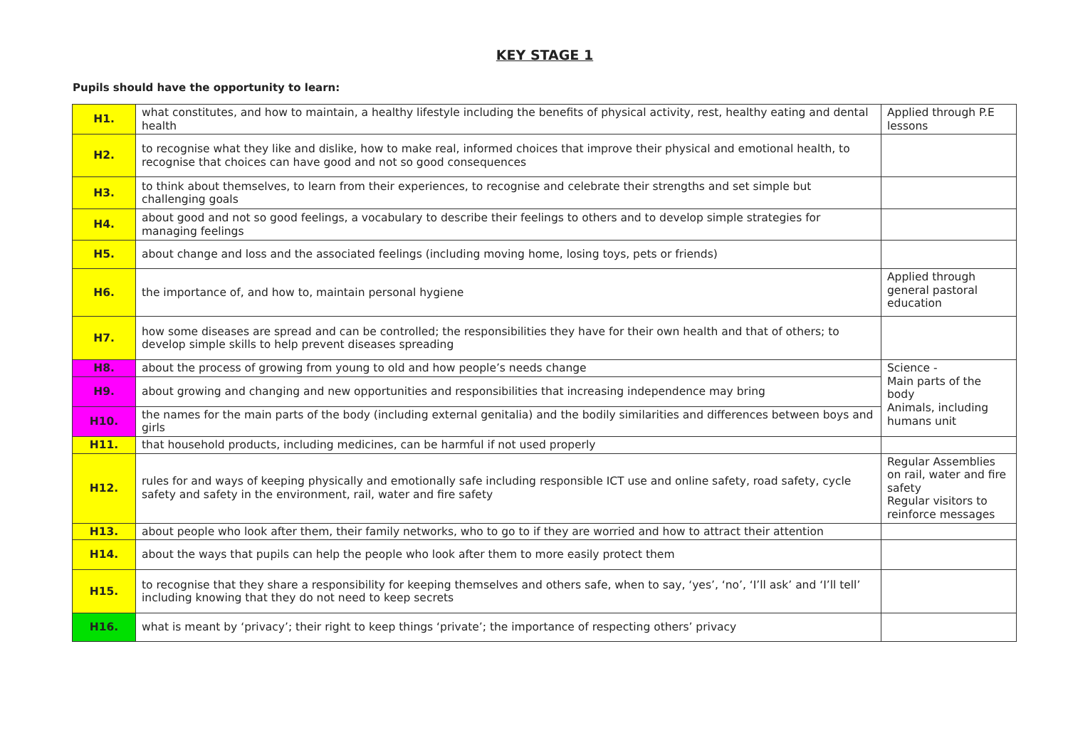KEY STAGE 1
Pupils should have the opportunity to learn:
| H1. | what constitutes, and how to maintain, a healthy lifestyle including the benefits of physical activity, rest, healthy eating and dental health | Applied through P.E lessons |
| H2. | to recognise what they like and dislike, how to make real, informed choices that improve their physical and emotional health, to recognise that choices can have good and not so good consequences | |
| H3. | to think about themselves, to learn from their experiences, to recognise and celebrate their strengths and set simple but challenging goals | |
| H4. | about good and not so good feelings, a vocabulary to describe their feelings to others and to develop simple strategies for managing feelings | |
| H5. | about change and loss and the associated feelings (including moving home, losing toys, pets or friends) | |
| H6. | the importance of, and how to, maintain personal hygiene | Applied through general pastoral education |
| H7. | how some diseases are spread and can be controlled; the responsibilities they have for their own health and that of others; to develop simple skills to help prevent diseases spreading | |
| H8. | about the process of growing from young to old and how people’s needs change | Science - Main parts of the body Animals, including humans unit |
| H9. | about growing and changing and new opportunities and responsibilities that increasing independence may bring | |
| H10. | the names for the main parts of the body (including external genitalia) and the bodily similarities and differences between boys and girls | |
| H11. | that household products, including medicines, can be harmful if not used properly | |
| H12. | rules for and ways of keeping physically and emotionally safe including responsible ICT use and online safety, road safety, cycle safety and safety in the environment, rail, water and fire safety | Regular Assemblies on rail, water and fire safety Regular visitors to reinforce messages |
| H13. | about people who look after them, their family networks, who to go to if they are worried and how to attract their attention | |
| H14. | about the ways that pupils can help the people who look after them to more easily protect them | |
| H15. | to recognise that they share a responsibility for keeping themselves and others safe, when to say, ‘yes’, ‘no’, ‘I’ll ask’ and ‘I’ll tell’ including knowing that they do not need to keep secrets | |
| H16. | what is meant by ‘privacy’; their right to keep things ‘private’; the importance of respecting others’ privacy | |